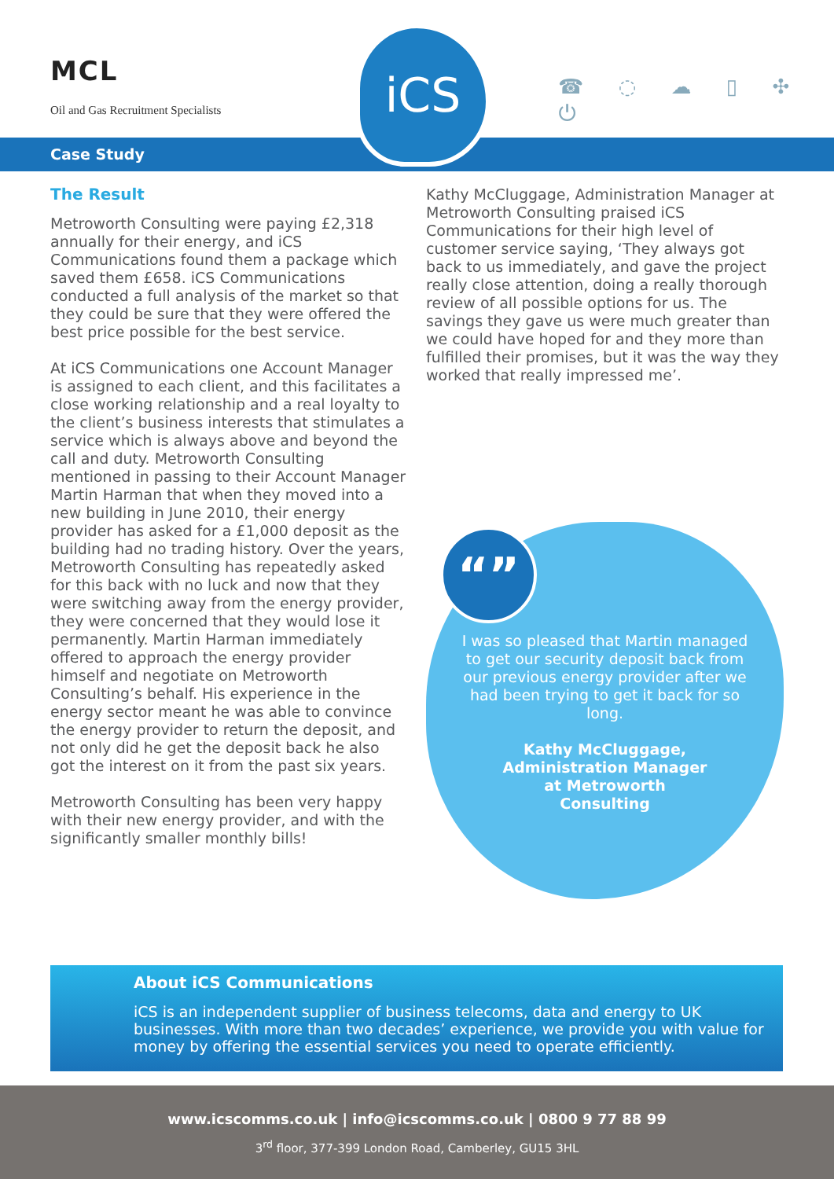MCL
Oil and Gas Recruitment Specialists
iCS
☎ ◌ ☁ ▯ ✣ ⏻
Case Study
The Result
Metroworth Consulting were paying £2,318 annually for their energy, and iCS Communications found them a package which saved them £658. iCS Communications conducted a full analysis of the market so that they could be sure that they were offered the best price possible for the best service.
At iCS Communications one Account Manager is assigned to each client, and this facilitates a close working relationship and a real loyalty to the client’s business interests that stimulates a service which is always above and beyond the call and duty. Metroworth Consulting mentioned in passing to their Account Manager Martin Harman that when they moved into a new building in June 2010, their energy provider has asked for a £1,000 deposit as the building had no trading history. Over the years, Metroworth Consulting has repeatedly asked for this back with no luck and now that they were switching away from the energy provider, they were concerned that they would lose it permanently. Martin Harman immediately offered to approach the energy provider himself and negotiate on Metroworth Consulting’s behalf. His experience in the energy sector meant he was able to convince the energy provider to return the deposit, and not only did he get the deposit back he also got the interest on it from the past six years.
Metroworth Consulting has been very happy with their new energy provider, and with the significantly smaller monthly bills!
Kathy McCluggage, Administration Manager at Metroworth Consulting praised iCS Communications for their high level of customer service saying, ‘They always got back to us immediately, and gave the project really close attention, doing a really thorough review of all possible options for us. The savings they gave us were much greater than we could have hoped for and they more than fulfilled their promises, but it was the way they worked that really impressed me’.
“”
I was so pleased that Martin managed to get our security deposit back from our previous energy provider after we had been trying to get it back for so long.
Kathy McCluggage,
Administration Manager
at Metroworth
Consulting
About iCS Communications
iCS is an independent supplier of business telecoms, data and energy to UK businesses. With more than two decades’ experience, we provide you with value for money by offering the essential services you need to operate efficiently.
www.icscomms.co.uk | info@icscomms.co.uk | 0800 9 77 88 99
3<sup>rd</sup> floor, 377-399 London Road, Camberley, GU15 3HL